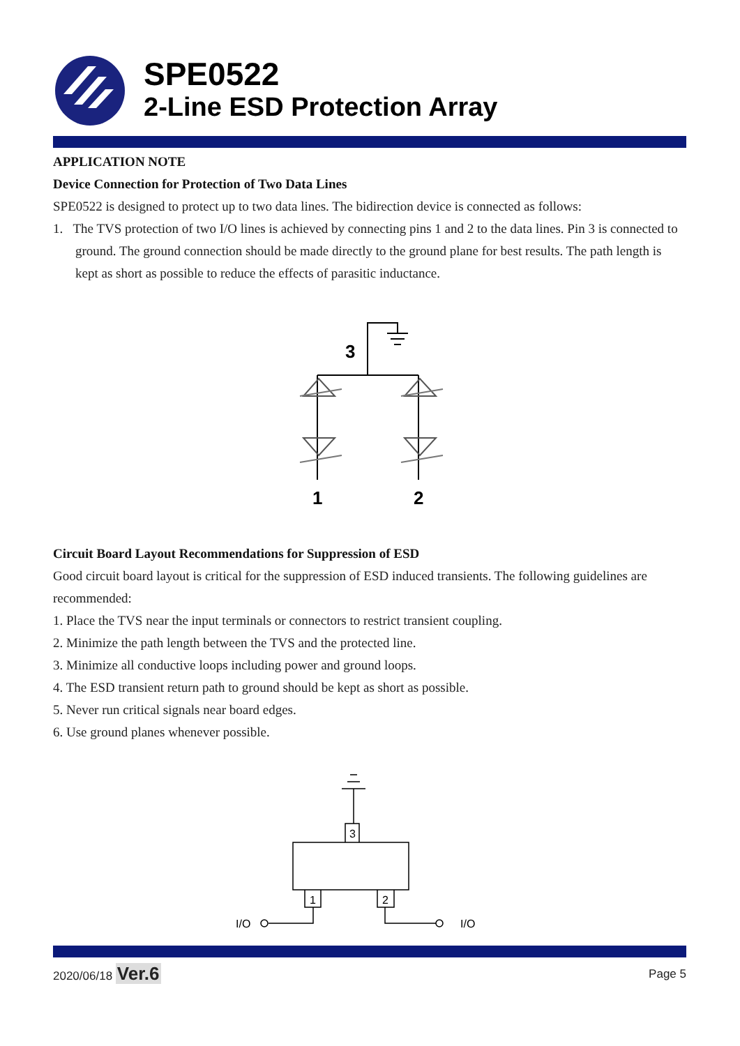SPE0522
2-Line ESD Protection Array
APPLICATION NOTE
Device Connection for Protection of Two Data Lines
SPE0522 is designed to protect up to two data lines. The bidirection device is connected as follows:
1. The TVS protection of two I/O lines is achieved by connecting pins 1 and 2 to the data lines. Pin 3 is connected to ground. The ground connection should be made directly to the ground plane for best results. The path length is kept as short as possible to reduce the effects of parasitic inductance.
3
1
2
Circuit Board Layout Recommendations for Suppression of ESD
Good circuit board layout is critical for the suppression of ESD induced transients. The following guidelines are recommended:
1. Place the TVS near the input terminals or connectors to restrict transient coupling.
2. Minimize the path length between the TVS and the protected line.
3. Minimize all conductive loops including power and ground loops.
4. The ESD transient return path to ground should be kept as short as possible.
5. Never run critical signals near board edges.
6. Use ground planes whenever possible.
3
1
2
I/O
I/O
2020/06/18 Ver.6 Page 5